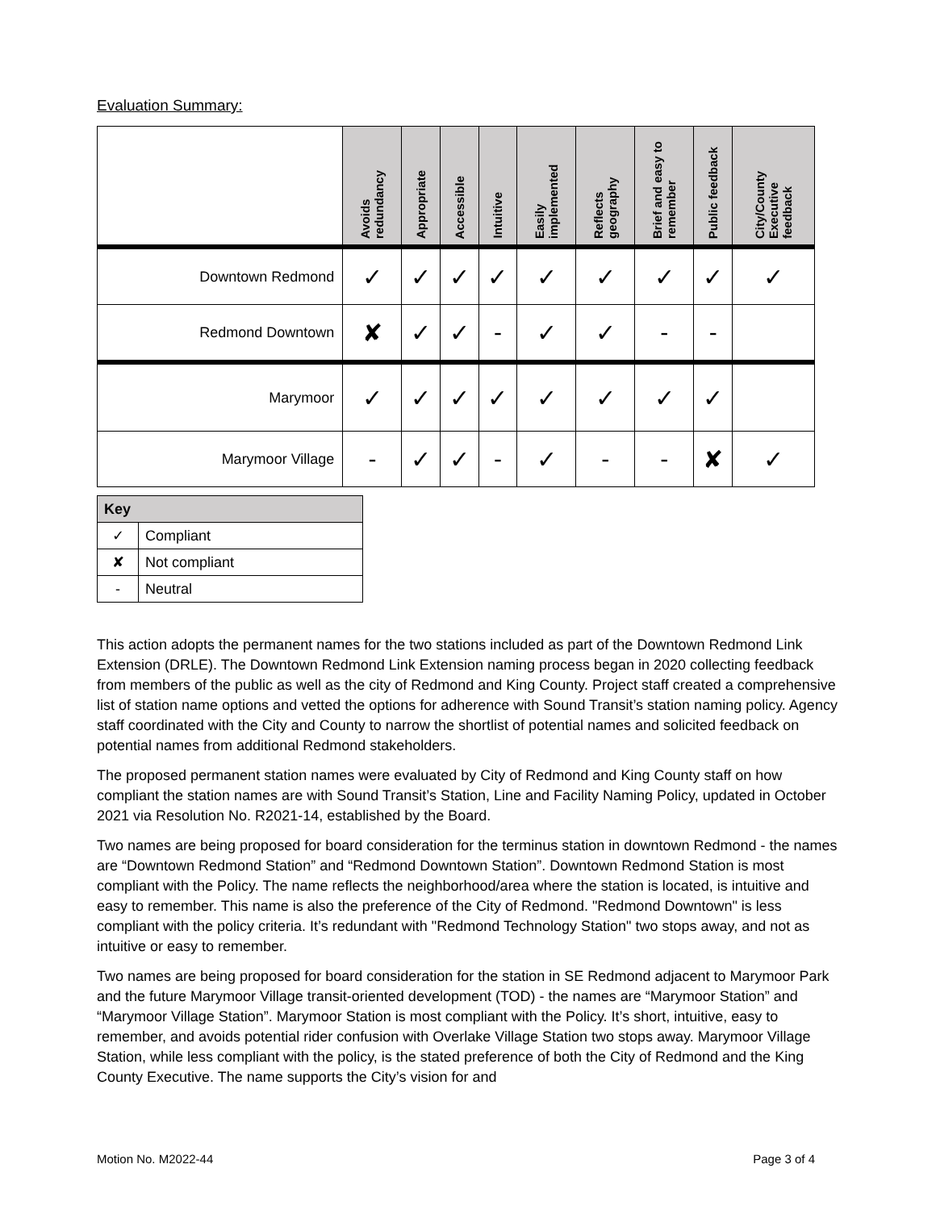Evaluation Summary:
| | Avoids redundancy | Appropriate | Accessible | Intuitive | Easily implemented | Reflects geography | Brief and easy to remember | Public feedback | City/County Executive feedback |
| --- | --- | --- | --- | --- | --- | --- | --- | --- | --- |
| Downtown Redmond | ✓ | ✓ | ✓ | ✓ | ✓ | ✓ | ✓ | ✓ | ✓ |
| Redmond Downtown | ✘ | ✓ | ✓ | - | ✓ | ✓ | - | - | |
| Marymoor | ✓ | ✓ | ✓ | ✓ | ✓ | ✓ | ✓ | ✓ | |
| Marymoor Village | - | ✓ | ✓ | - | ✓ | - | - | ✘ | ✓ |
| Key | |
| --- | --- |
| ✓ | Compliant |
| ✘ | Not compliant |
| - | Neutral |
This action adopts the permanent names for the two stations included as part of the Downtown Redmond Link Extension (DRLE). The Downtown Redmond Link Extension naming process began in 2020 collecting feedback from members of the public as well as the city of Redmond and King County. Project staff created a comprehensive list of station name options and vetted the options for adherence with Sound Transit’s station naming policy. Agency staff coordinated with the City and County to narrow the shortlist of potential names and solicited feedback on potential names from additional Redmond stakeholders.
The proposed permanent station names were evaluated by City of Redmond and King County staff on how compliant the station names are with Sound Transit’s Station, Line and Facility Naming Policy, updated in October 2021 via Resolution No. R2021-14, established by the Board.
Two names are being proposed for board consideration for the terminus station in downtown Redmond - the names are “Downtown Redmond Station” and “Redmond Downtown Station”. Downtown Redmond Station is most compliant with the Policy. The name reflects the neighborhood/area where the station is located, is intuitive and easy to remember. This name is also the preference of the City of Redmond. "Redmond Downtown" is less compliant with the policy criteria. It’s redundant with "Redmond Technology Station" two stops away, and not as intuitive or easy to remember.
Two names are being proposed for board consideration for the station in SE Redmond adjacent to Marymoor Park and the future Marymoor Village transit-oriented development (TOD) - the names are “Marymoor Station” and “Marymoor Village Station”. Marymoor Station is most compliant with the Policy. It’s short, intuitive, easy to remember, and avoids potential rider confusion with Overlake Village Station two stops away. Marymoor Village Station, while less compliant with the policy, is the stated preference of both the City of Redmond and the King County Executive. The name supports the City’s vision for and
Motion No. M2022-44 Page 3 of 4